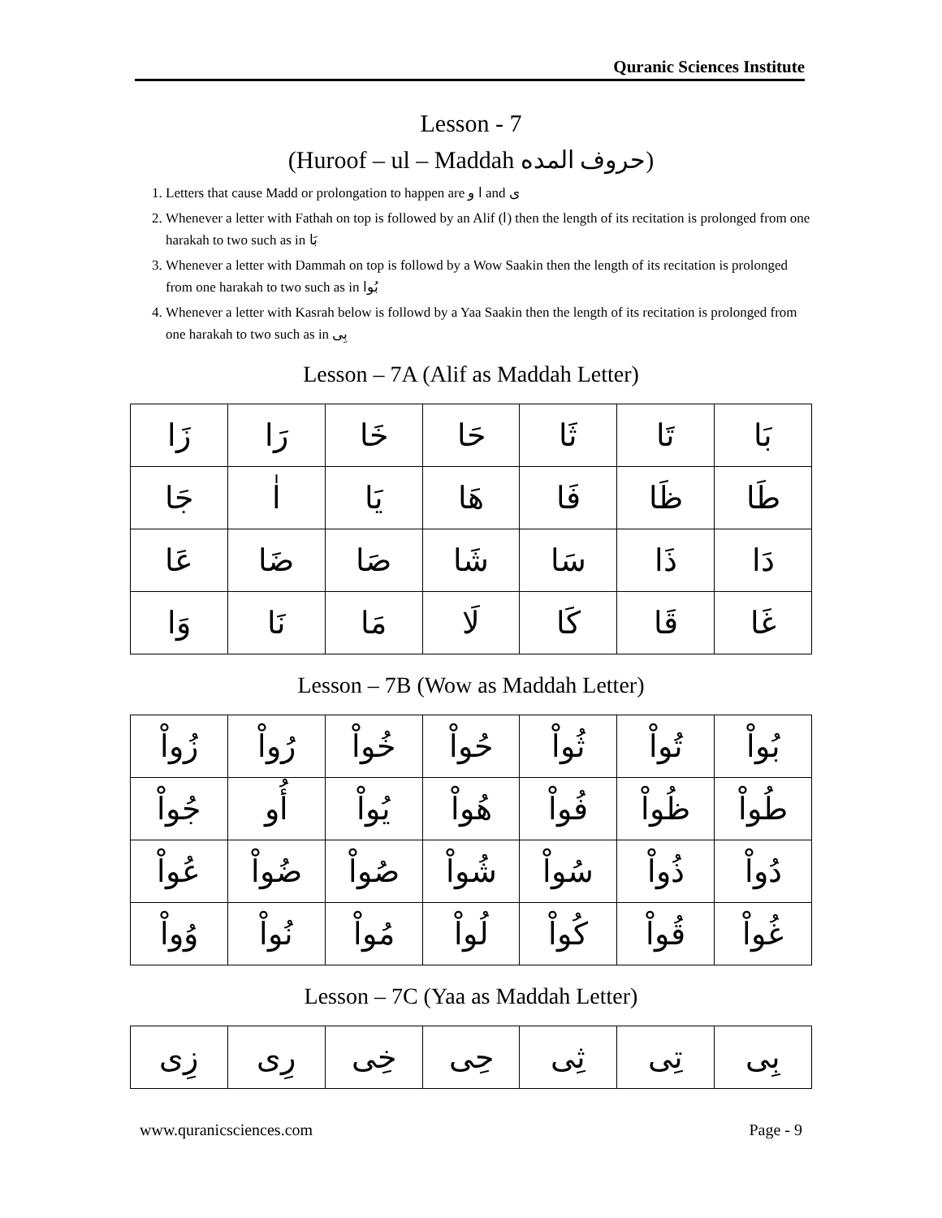Quranic Sciences Institute
Lesson - 7
(Huroof – ul – Maddah حروف المده)
1. Letters that cause Madd or prolongation to happen are ا و and ى
2. Whenever a letter with Fathah on top is followed by an Alif (ا) then the length of its recitation is prolonged from one harakah to two such as in بَا
3. Whenever a letter with Dammah on top is followd by a Wow Saakin then the length of its recitation is prolonged from one harakah to two such as in بُوا
4. Whenever a letter with Kasrah below is followd by a Yaa Saakin then the length of its recitation is prolonged from one harakah to two such as in بِى
Lesson – 7A (Alif as Maddah Letter)
| بَا | تَا | ثَا | حَا | خَا | رَا | زَا |
| طَا | ظَا | فَا | هَا | يَا | اٰ | جَا |
| دَا | ذَا | سَا | شَا | صَا | ضَا | عَا |
| غَا | قَا | كَا | لَا | مَا | نَا | وَا |
Lesson – 7B (Wow as Maddah Letter)
| بُواْ | تُواْ | ثُواْ | حُواْ | خُواْ | رُواْ | زُواْ |
| طُواْ | ظُواْ | فُواْ | هُواْ | يُواْ | أُو | جُواْ |
| دُواْ | ذُواْ | سُواْ | شُواْ | صُواْ | ضُواْ | عُواْ |
| غُواْ | قُواْ | كُواْ | لُواْ | مُواْ | نُواْ | وُواْ |
Lesson – 7C (Yaa as Maddah Letter)
| بِى | تِى | ثِى | حِى | خِى | رِى | زِى |
www.quranicsciences.com Page - 9